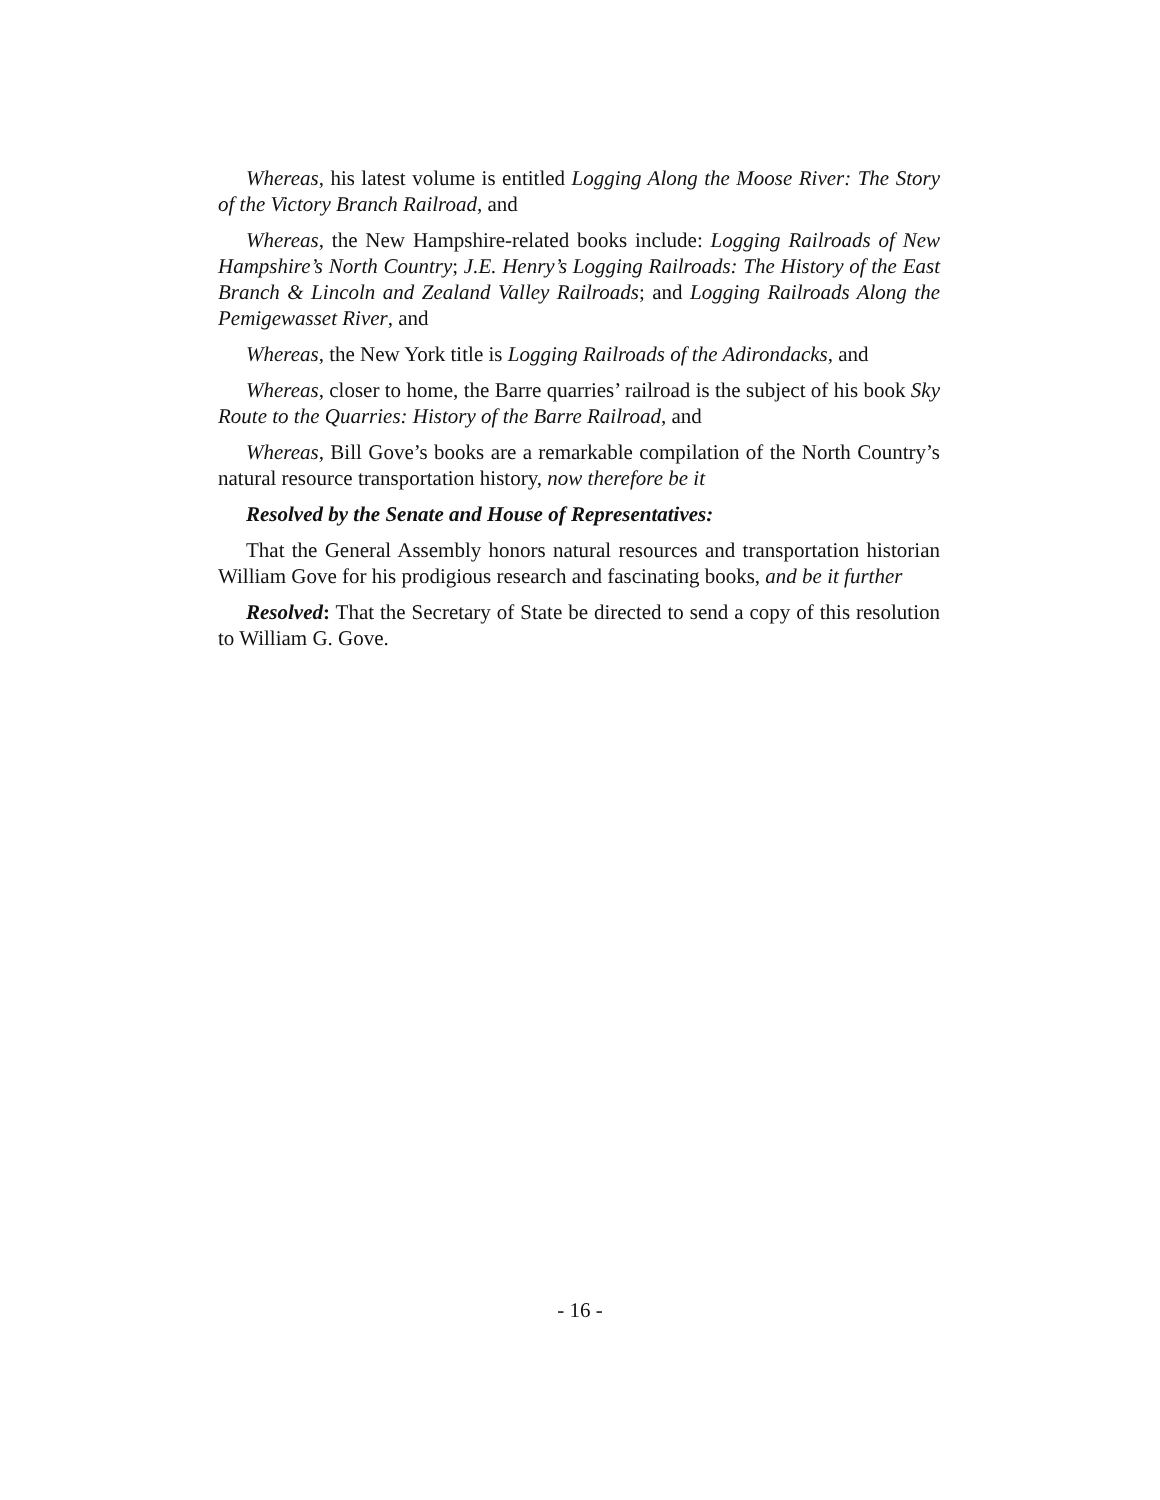Whereas, his latest volume is entitled Logging Along the Moose River: The Story of the Victory Branch Railroad, and
Whereas, the New Hampshire-related books include: Logging Railroads of New Hampshire’s North Country; J.E. Henry’s Logging Railroads: The History of the East Branch & Lincoln and Zealand Valley Railroads; and Logging Railroads Along the Pemigewasset River, and
Whereas, the New York title is Logging Railroads of the Adirondacks, and
Whereas, closer to home, the Barre quarries’ railroad is the subject of his book Sky Route to the Quarries: History of the Barre Railroad, and
Whereas, Bill Gove’s books are a remarkable compilation of the North Country’s natural resource transportation history, now therefore be it
Resolved by the Senate and House of Representatives:
That the General Assembly honors natural resources and transportation historian William Gove for his prodigious research and fascinating books, and be it further
Resolved: That the Secretary of State be directed to send a copy of this resolution to William G. Gove.
- 16 -